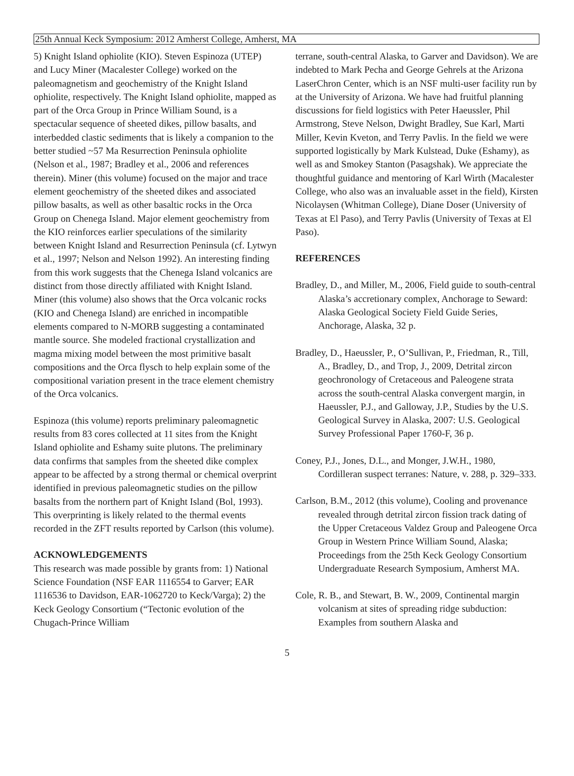25th Annual Keck Symposium: 2012 Amherst College, Amherst, MA
5) Knight Island ophiolite (KIO). Steven Espinoza (UTEP) and Lucy Miner (Macalester College) worked on the paleomagnetism and geochemistry of the Knight Island ophiolite, respectively. The Knight Island ophiolite, mapped as part of the Orca Group in Prince William Sound, is a spectacular sequence of sheeted dikes, pillow basalts, and interbedded clastic sediments that is likely a companion to the better studied ~57 Ma Resurrection Peninsula ophiolite (Nelson et al., 1987; Bradley et al., 2006 and references therein). Miner (this volume) focused on the major and trace element geochemistry of the sheeted dikes and associated pillow basalts, as well as other basaltic rocks in the Orca Group on Chenega Island. Major element geochemistry from the KIO reinforces earlier speculations of the similarity between Knight Island and Resurrection Peninsula (cf. Lytwyn et al., 1997; Nelson and Nelson 1992). An interesting finding from this work suggests that the Chenega Island volcanics are distinct from those directly affiliated with Knight Island. Miner (this volume) also shows that the Orca volcanic rocks (KIO and Chenega Island) are enriched in incompatible elements compared to N-MORB suggesting a contaminated mantle source. She modeled fractional crystallization and magma mixing model between the most primitive basalt compositions and the Orca flysch to help explain some of the compositional variation present in the trace element chemistry of the Orca volcanics.
Espinoza (this volume) reports preliminary paleomagnetic results from 83 cores collected at 11 sites from the Knight Island ophiolite and Eshamy suite plutons. The preliminary data confirms that samples from the sheeted dike complex appear to be affected by a strong thermal or chemical overprint identified in previous paleomagnetic studies on the pillow basalts from the northern part of Knight Island (Bol, 1993). This overprinting is likely related to the thermal events recorded in the ZFT results reported by Carlson (this volume).
ACKNOWLEDGEMENTS
This research was made possible by grants from: 1) National Science Foundation (NSF EAR 1116554 to Garver; EAR 1116536 to Davidson, EAR-1062720 to Keck/Varga); 2) the Keck Geology Consortium (“Tectonic evolution of the Chugach-Prince William
terrane, south-central Alaska, to Garver and Davidson). We are indebted to Mark Pecha and George Gehrels at the Arizona LaserChron Center, which is an NSF multi-user facility run by at the University of Arizona. We have had fruitful planning discussions for field logistics with Peter Haeussler, Phil Armstrong, Steve Nelson, Dwight Bradley, Sue Karl, Marti Miller, Kevin Kveton, and Terry Pavlis. In the field we were supported logistically by Mark Kulstead, Duke (Eshamy), as well as and Smokey Stanton (Pasagshak). We appreciate the thoughtful guidance and mentoring of Karl Wirth (Macalester College, who also was an invaluable asset in the field), Kirsten Nicolaysen (Whitman College), Diane Doser (University of Texas at El Paso), and Terry Pavlis (University of Texas at El Paso).
REFERENCES
Bradley, D., and Miller, M., 2006, Field guide to south-central Alaska’s accretionary complex, Anchorage to Seward: Alaska Geological Society Field Guide Series, Anchorage, Alaska, 32 p.
Bradley, D., Haeussler, P., O’Sullivan, P., Friedman, R., Till, A., Bradley, D., and Trop, J., 2009, Detrital zircon geochronology of Cretaceous and Paleogene strata across the south-central Alaska convergent margin, in Haeussler, P.J., and Galloway, J.P., Studies by the U.S. Geological Survey in Alaska, 2007: U.S. Geological Survey Professional Paper 1760-F, 36 p.
Coney, P.J., Jones, D.L., and Monger, J.W.H., 1980, Cordilleran suspect terranes: Nature, v. 288, p. 329–333.
Carlson, B.M., 2012 (this volume), Cooling and provenance revealed through detrital zircon fission track dating of the Upper Cretaceous Valdez Group and Paleogene Orca Group in Western Prince William Sound, Alaska; Proceedings from the 25th Keck Geology Consortium Undergraduate Research Symposium, Amherst MA.
Cole, R. B., and Stewart, B. W., 2009, Continental margin volcanism at sites of spreading ridge subduction: Examples from southern Alaska and
5